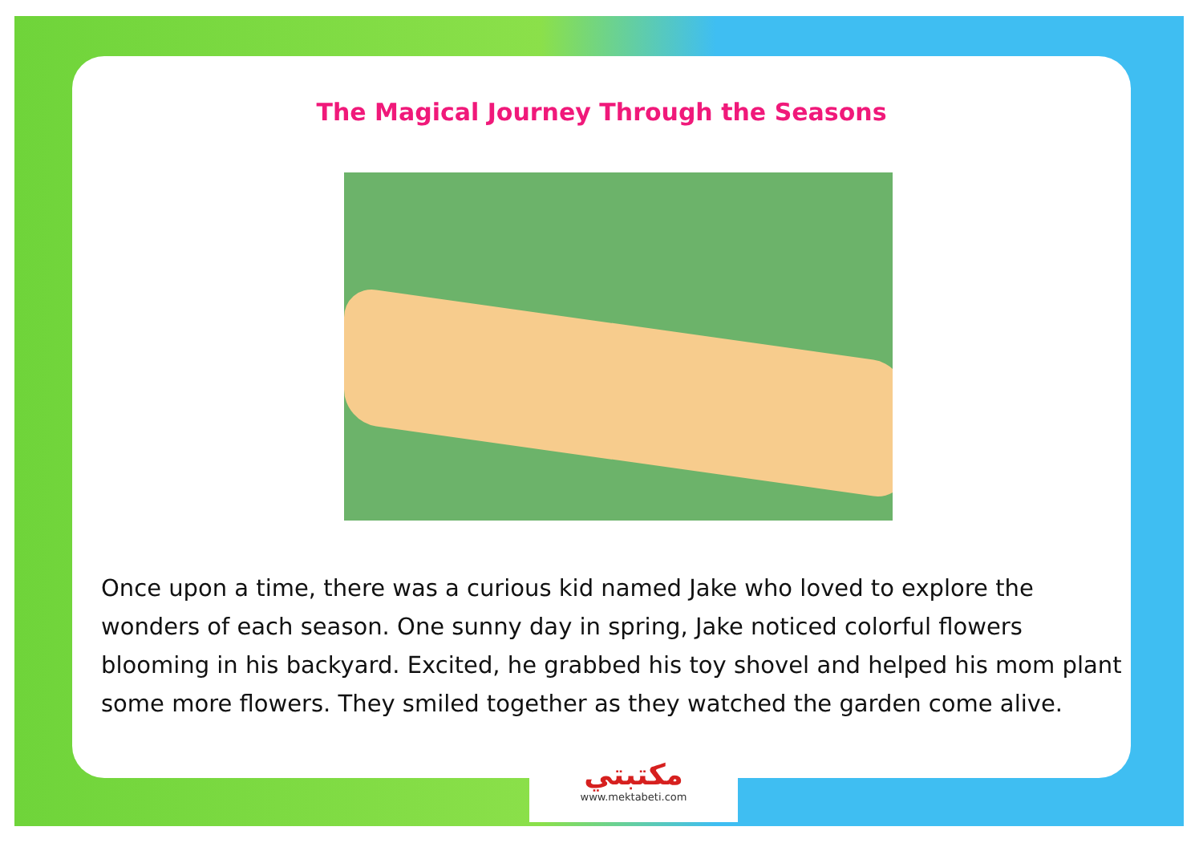The Magical Journey Through the Seasons
Once upon a time, there was a curious kid named Jake who loved to explore the wonders of each season. One sunny day in spring, Jake noticed colorful flowers blooming in his backyard. Excited, he grabbed his toy shovel and helped his mom plant some more flowers. They smiled together as they watched the garden come alive.
مكتبتي
www.mektabeti.com